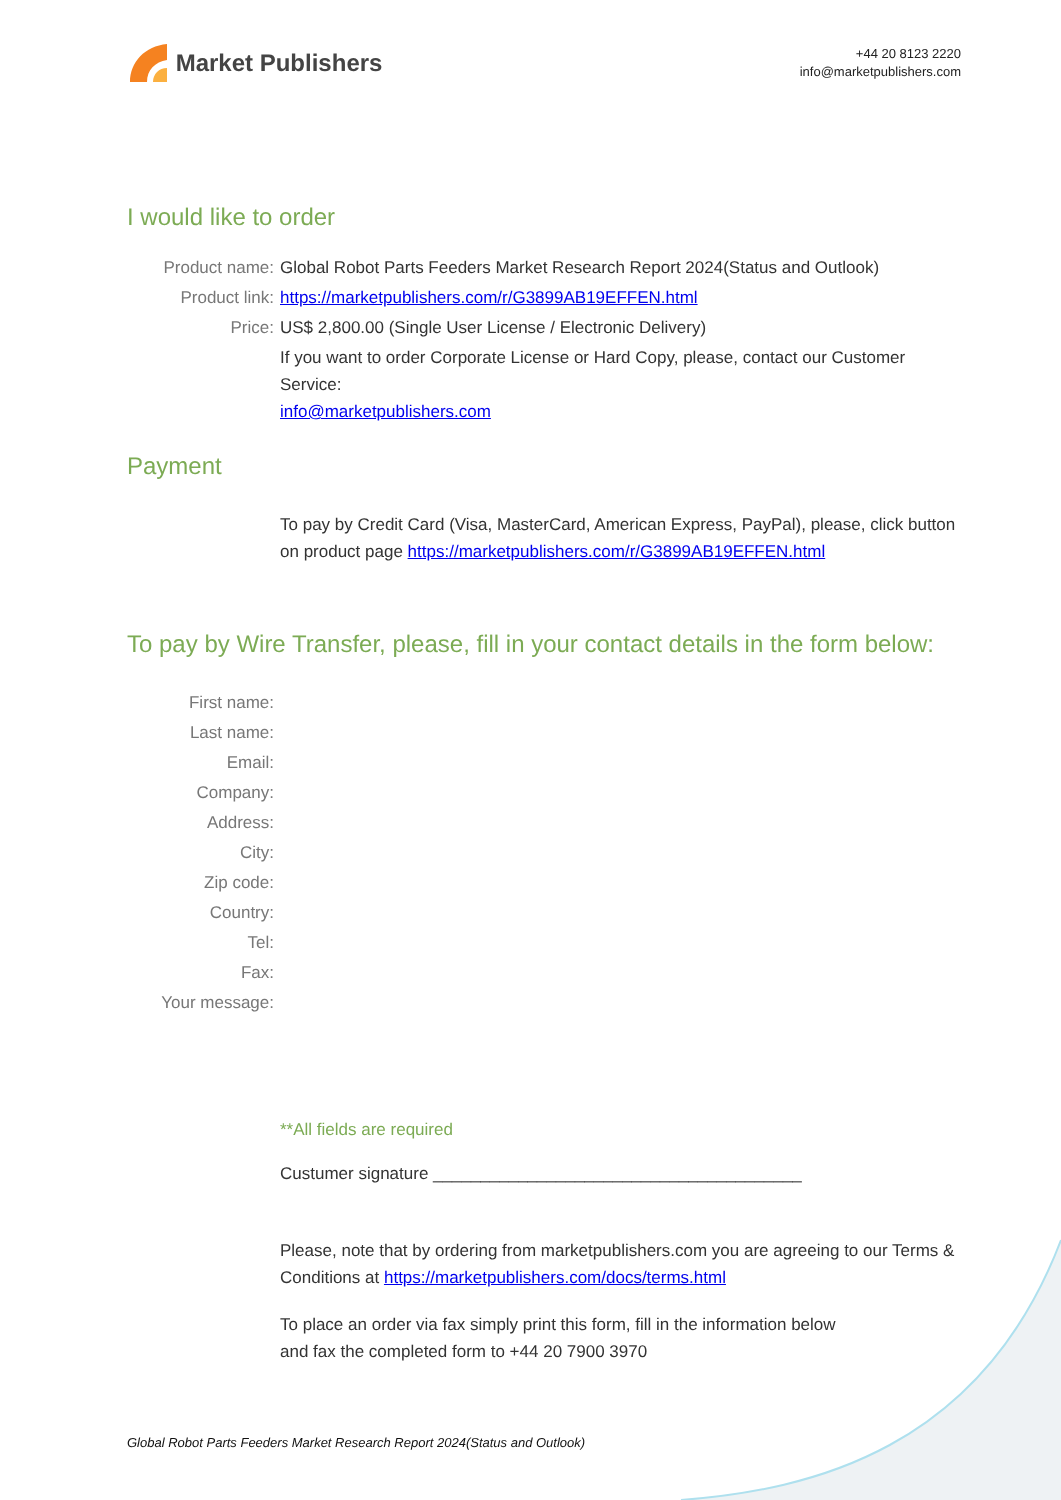Market Publishers
+44 20 8123 2220
info@marketpublishers.com
I would like to order
Product name: Global Robot Parts Feeders Market Research Report 2024(Status and Outlook)
Product link: https://marketpublishers.com/r/G3899AB19EFFEN.html
Price: US$ 2,800.00 (Single User License / Electronic Delivery)
If you want to order Corporate License or Hard Copy, please, contact our Customer Service:
info@marketpublishers.com
Payment
To pay by Credit Card (Visa, MasterCard, American Express, PayPal), please, click button on product page https://marketpublishers.com/r/G3899AB19EFFEN.html
To pay by Wire Transfer, please, fill in your contact details in the form below:
First name:
Last name:
Email:
Company:
Address:
City:
Zip code:
Country:
Tel:
Fax:
Your message:
**All fields are required
Custumer signature _______________________________________
Please, note that by ordering from marketpublishers.com you are agreeing to our Terms & Conditions at https://marketpublishers.com/docs/terms.html
To place an order via fax simply print this form, fill in the information below
and fax the completed form to +44 20 7900 3970
Global Robot Parts Feeders Market Research Report 2024(Status and Outlook)